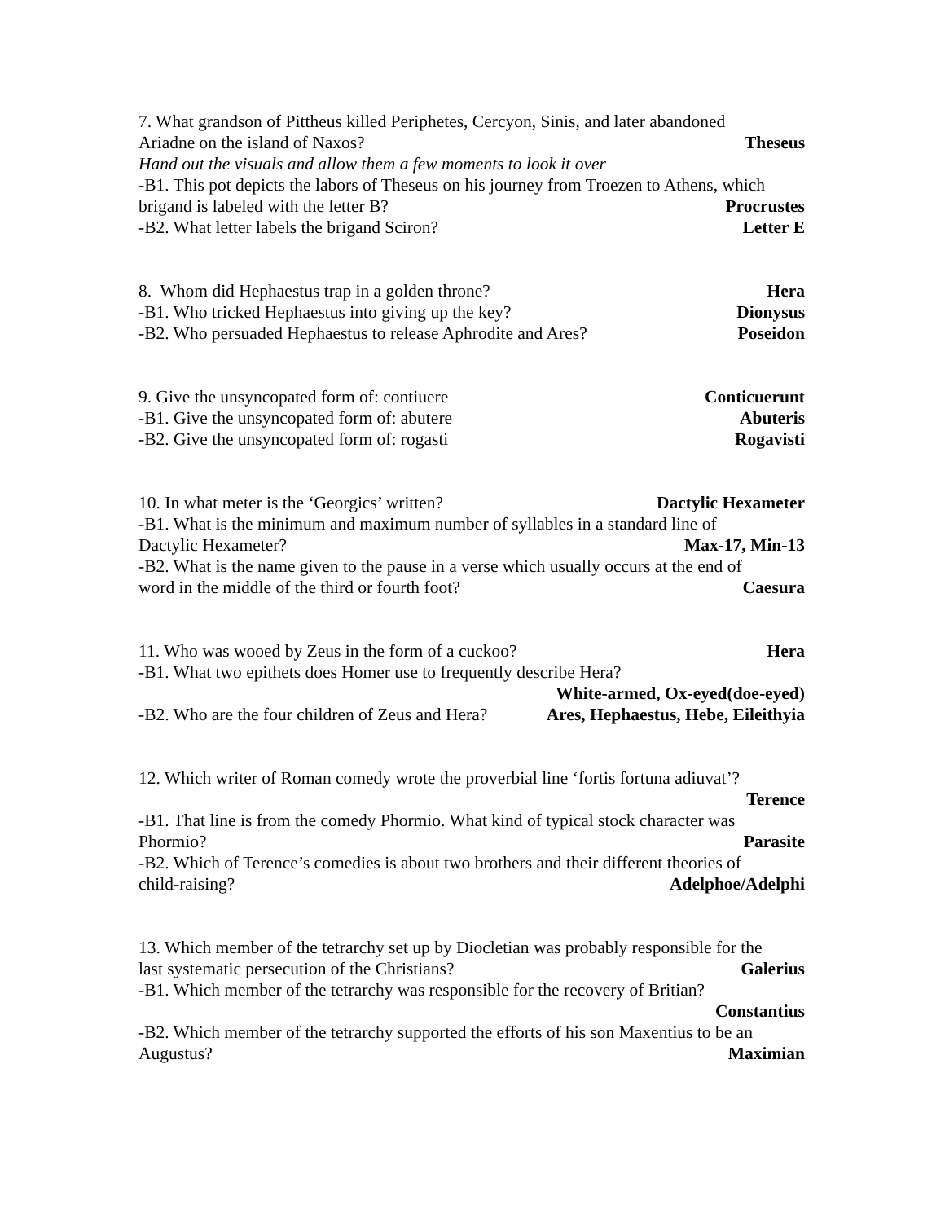7. What grandson of Pittheus killed Periphetes, Cercyon, Sinis, and later abandoned
Ariadne on the island of Naxos? Theseus
Hand out the visuals and allow them a few moments to look it over
-B1. This pot depicts the labors of Theseus on his journey from Troezen to Athens, which
brigand is labeled with the letter B? Procrustes
-B2. What letter labels the brigand Sciron? Letter E
8. Whom did Hephaestus trap in a golden throne? Hera
-B1. Who tricked Hephaestus into giving up the key? Dionysus
-B2. Who persuaded Hephaestus to release Aphrodite and Ares? Poseidon
9. Give the unsyncopated form of: contiuere Conticuerunt
-B1. Give the unsyncopated form of: abutere Abuteris
-B2. Give the unsyncopated form of: rogasti Rogavisti
10. In what meter is the ‘Georgics’ written? Dactylic Hexameter
-B1. What is the minimum and maximum number of syllables in a standard line of
Dactylic Hexameter? Max-17, Min-13
-B2. What is the name given to the pause in a verse which usually occurs at the end of
word in the middle of the third or fourth foot? Caesura
11. Who was wooed by Zeus in the form of a cuckoo? Hera
-B1. What two epithets does Homer use to frequently describe Hera?
White-armed, Ox-eyed(doe-eyed)
-B2. Who are the four children of Zeus and Hera? Ares, Hephaestus, Hebe, Eileithyia
12. Which writer of Roman comedy wrote the proverbial line ‘fortis fortuna adiuvat’?
Terence
-B1. That line is from the comedy Phormio. What kind of typical stock character was
Phormio? Parasite
-B2. Which of Terence’s comedies is about two brothers and their different theories of
child-raising? Adelphoe/Adelphi
13. Which member of the tetrarchy set up by Diocletian was probably responsible for the
last systematic persecution of the Christians? Galerius
-B1. Which member of the tetrarchy was responsible for the recovery of Britian?
Constantius
-B2. Which member of the tetrarchy supported the efforts of his son Maxentius to be an
Augustus? Maximian